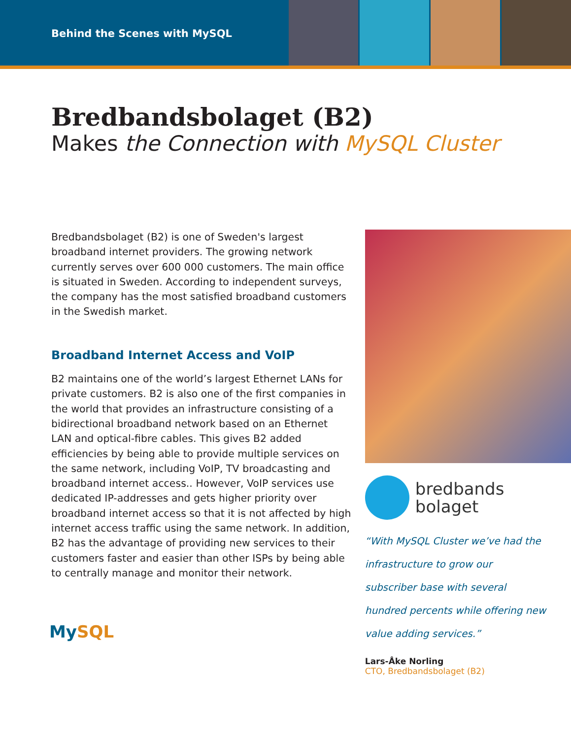Behind the Scenes with MySQL
Bredbandsbolaget (B2)
Makes the Connection with MySQL Cluster
Bredbandsbolaget (B2) is one of Sweden's largest broadband internet providers. The growing network currently serves over 600 000 customers. The main office is situated in Sweden. According to independent surveys, the company has the most satisfied broadband customers in the Swedish market.
Broadband Internet Access and VoIP
B2 maintains one of the world’s largest Ethernet LANs for private customers. B2 is also one of the first companies in the world that provides an infrastructure consisting of a bidirectional broadband network based on an Ethernet LAN and optical-fibre cables. This gives B2 added efficiencies by being able to provide multiple services on the same network, including VoIP, TV broadcasting and broadband internet access.. However, VoIP services use dedicated IP-addresses and gets higher priority over broadband internet access so that it is not affected by high internet access traffic using the same network. In addition, B2 has the advantage of providing new services to their customers faster and easier than other ISPs by being able to centrally manage and monitor their network.
bredbands
bolaget
“With MySQL Cluster we’ve had the infrastructure to grow our subscriber base with several hundred percents while offering new value adding services.”
Lars-Åke Norling
CTO, Bredbandsbolaget (B2)
MySQL